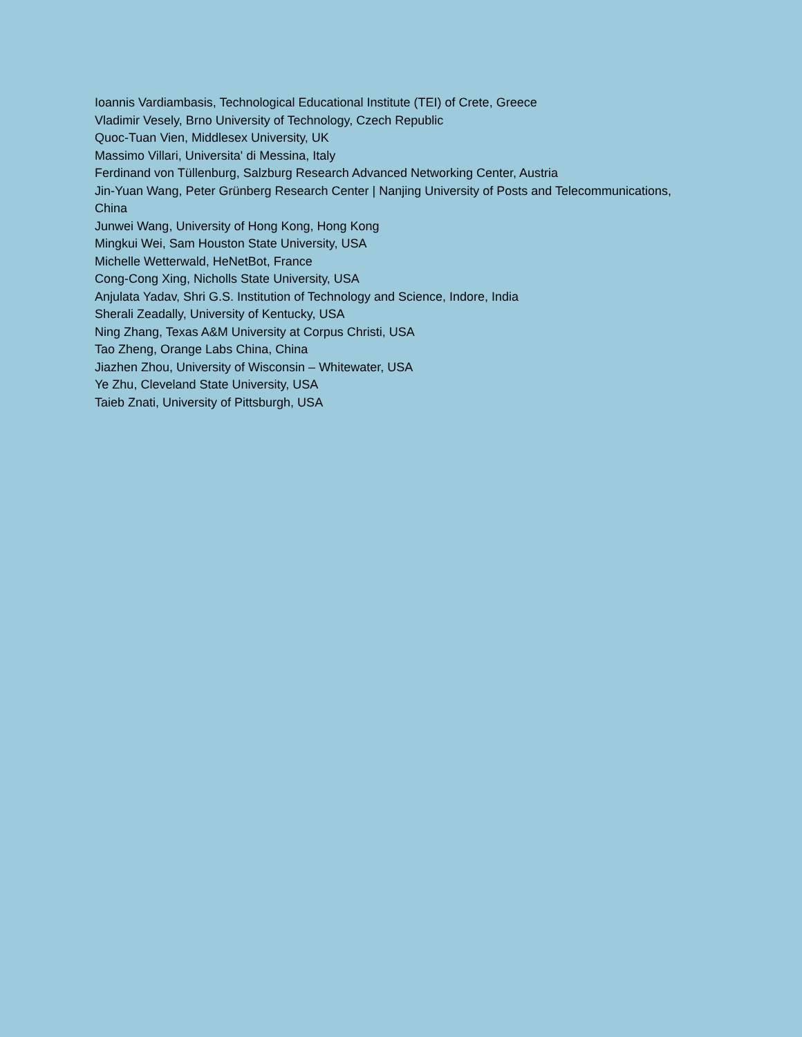Ioannis Vardiambasis, Technological Educational Institute (TEI) of Crete, Greece
Vladimir Vesely, Brno University of Technology, Czech Republic
Quoc-Tuan Vien, Middlesex University, UK
Massimo Villari, Universita' di Messina, Italy
Ferdinand von Tüllenburg, Salzburg Research Advanced Networking Center, Austria
Jin-Yuan Wang, Peter Grünberg Research Center | Nanjing University of Posts and Telecommunications, China
Junwei Wang, University of Hong Kong, Hong Kong
Mingkui Wei, Sam Houston State University, USA
Michelle Wetterwald, HeNetBot, France
Cong-Cong Xing, Nicholls State University, USA
Anjulata Yadav, Shri G.S. Institution of Technology and Science, Indore, India
Sherali Zeadally, University of Kentucky, USA
Ning Zhang, Texas A&M University at Corpus Christi, USA
Tao Zheng, Orange Labs China, China
Jiazhen Zhou, University of Wisconsin – Whitewater, USA
Ye Zhu, Cleveland State University, USA
Taieb Znati, University of Pittsburgh, USA